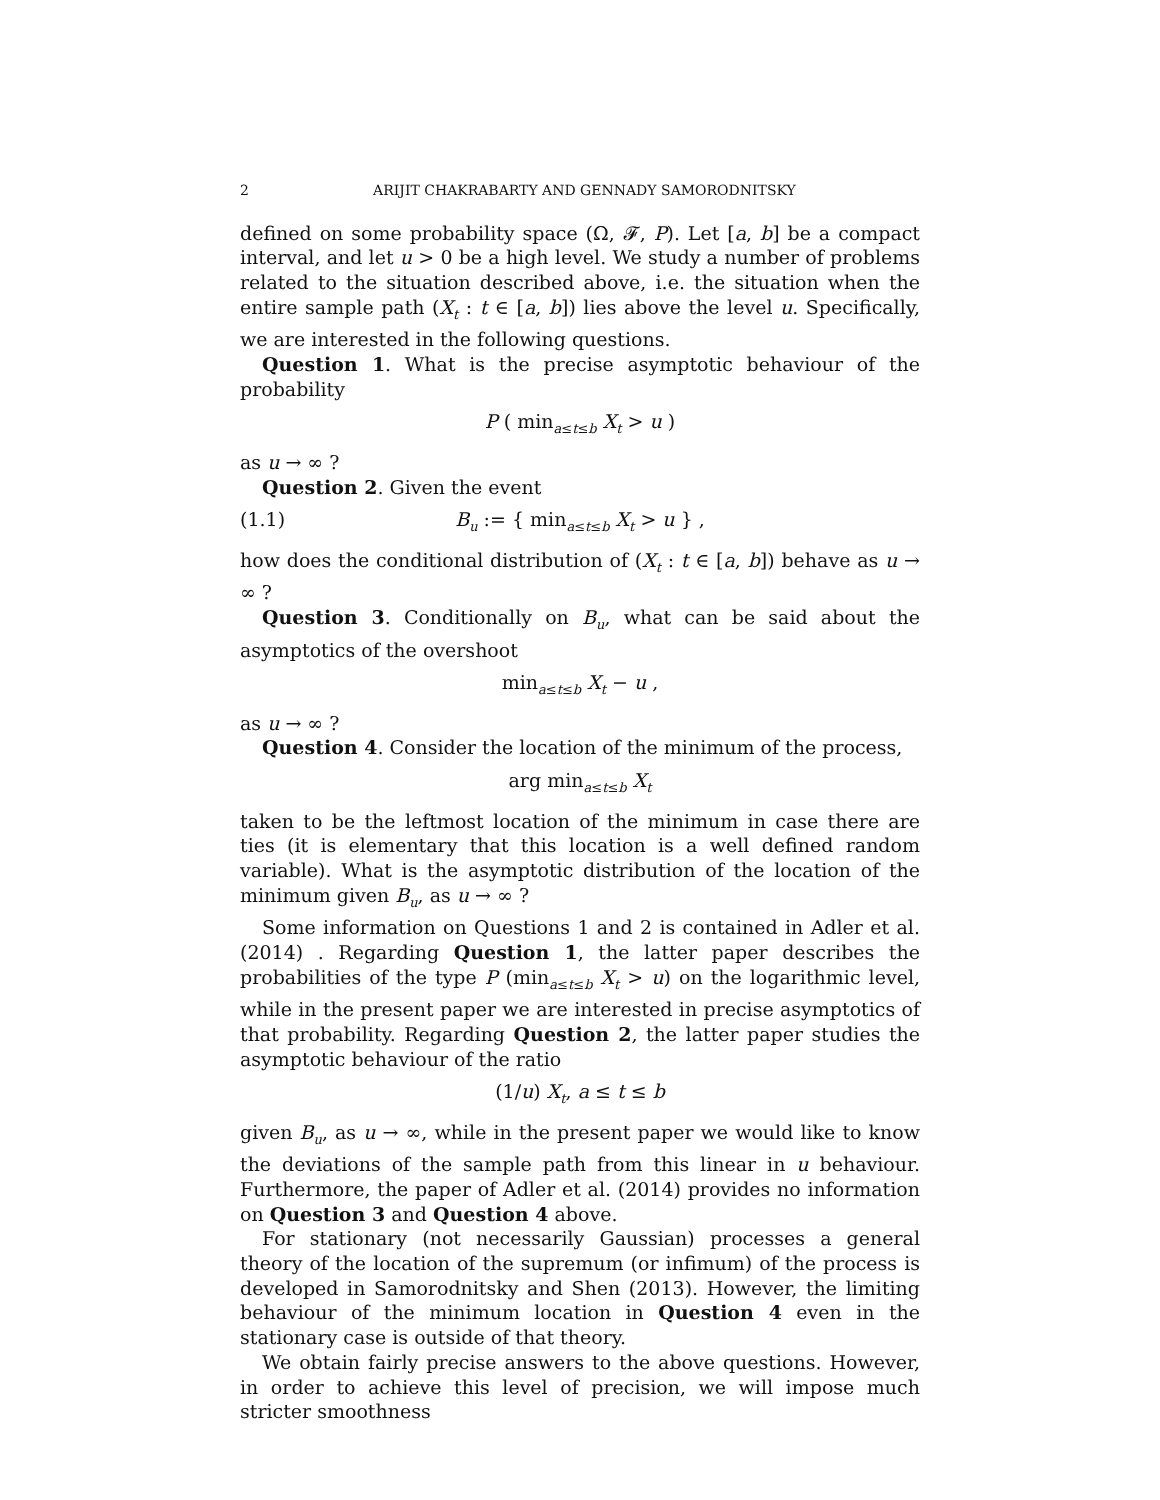2 ARIJIT CHAKRABARTY AND GENNADY SAMORODNITSKY
defined on some probability space (Ω, 𝓕, P). Let [a, b] be a compact interval, and let u > 0 be a high level. We study a number of problems related to the situation described above, i.e. the situation when the entire sample path (X<sub>t</sub> : t ∈ [a, b]) lies above the level u. Specifically, we are interested in the following questions.
Question 1. What is the precise asymptotic behaviour of the probability
P ( min<sub>a≤t≤b</sub> X<sub>t</sub> > u )
as u → ∞ ?
Question 2. Given the event
(1.1) B<sub>u</sub> := { min<sub>a≤t≤b</sub> X<sub>t</sub> > u } ,
how does the conditional distribution of (X<sub>t</sub> : t ∈ [a, b]) behave as u → ∞ ?
Question 3. Conditionally on B<sub>u</sub>, what can be said about the asymptotics of the overshoot
min<sub>a≤t≤b</sub> X<sub>t</sub> − u ,
as u → ∞ ?
Question 4. Consider the location of the minimum of the process,
arg min<sub>a≤t≤b</sub> X<sub>t</sub>
taken to be the leftmost location of the minimum in case there are ties (it is elementary that this location is a well defined random variable). What is the asymptotic distribution of the location of the minimum given B<sub>u</sub>, as u → ∞ ?
Some information on Questions 1 and 2 is contained in Adler et al. (2014) . Regarding Question 1, the latter paper describes the probabilities of the type P (min<sub>a≤t≤b</sub> X<sub>t</sub> > u) on the logarithmic level, while in the present paper we are interested in precise asymptotics of that probability. Regarding Question 2, the latter paper studies the asymptotic behaviour of the ratio
(1/u) X<sub>t</sub>, a ≤ t ≤ b
given B<sub>u</sub>, as u → ∞, while in the present paper we would like to know the deviations of the sample path from this linear in u behaviour. Furthermore, the paper of Adler et al. (2014) provides no information on Question 3 and Question 4 above.
For stationary (not necessarily Gaussian) processes a general theory of the location of the supremum (or infimum) of the process is developed in Samorodnitsky and Shen (2013). However, the limiting behaviour of the minimum location in Question 4 even in the stationary case is outside of that theory.
We obtain fairly precise answers to the above questions. However, in order to achieve this level of precision, we will impose much stricter smoothness